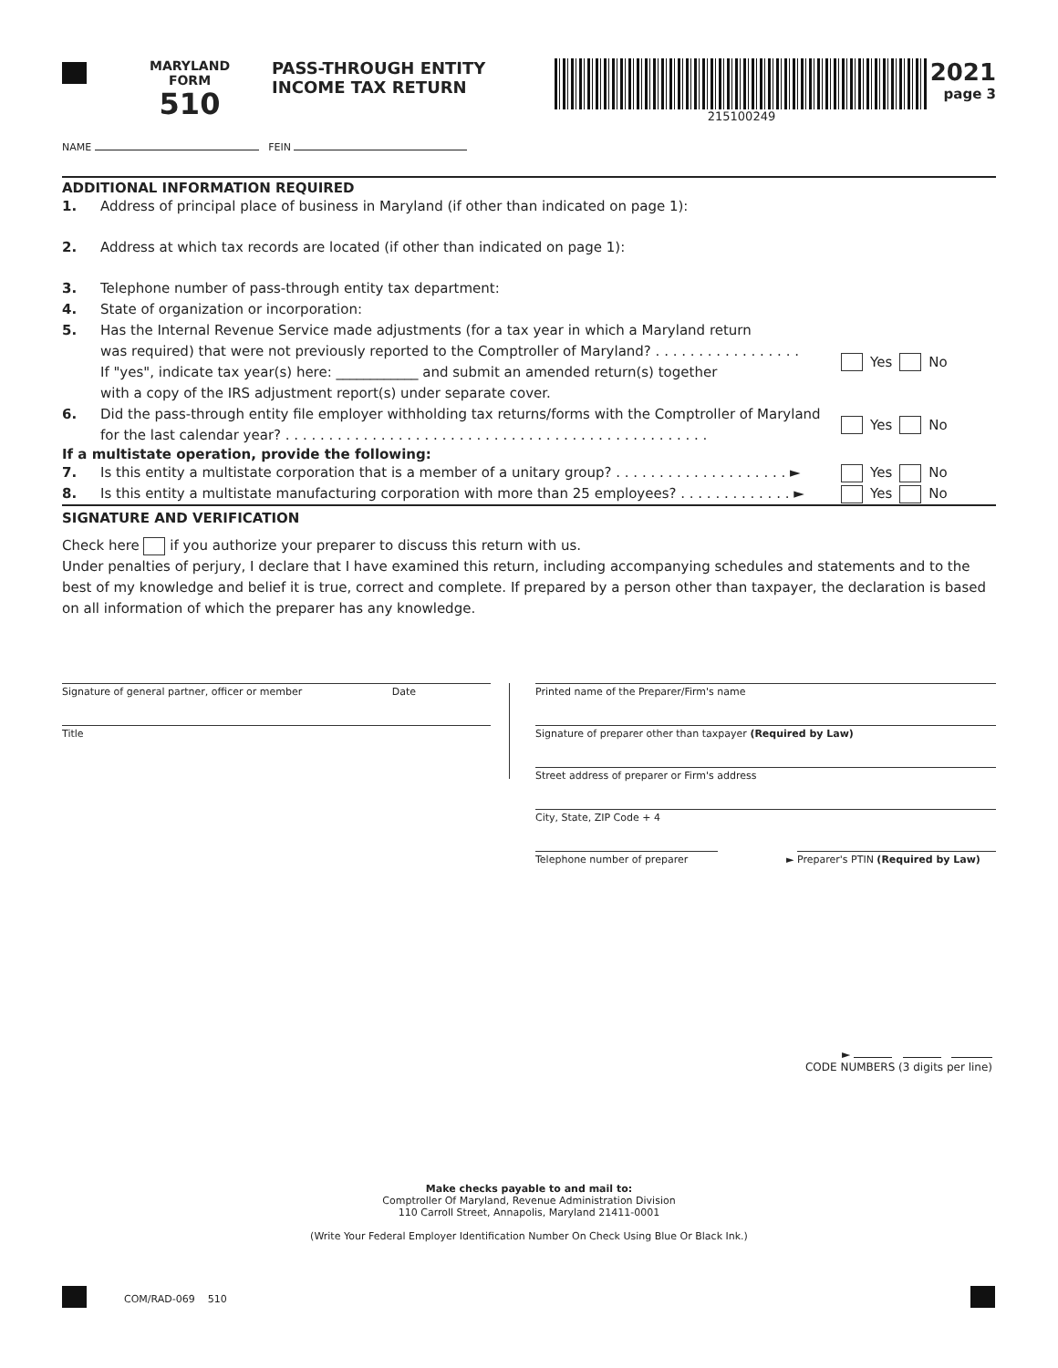MARYLAND
FORM
510
PASS-THROUGH ENTITY
INCOME TAX RETURN
215100249
2021
page 3
NAME FEIN
ADDITIONAL INFORMATION REQUIRED
1. Address of principal place of business in Maryland (if other than indicated on page 1):
2. Address at which tax records are located (if other than indicated on page 1):
3. Telephone number of pass-through entity tax department:
4. State of organization or incorporation:
5. Has the Internal Revenue Service made adjustments (for a tax year in which a Maryland return
was required) that were not previously reported to the Comptroller of Maryland? . . . . . . . . . . . . . . . . .
If "yes", indicate tax year(s) here: ____________ and submit an amended return(s) together
with a copy of the IRS adjustment report(s) under separate cover.
Yes No
6. Did the pass-through entity file employer withholding tax returns/forms with the Comptroller of Maryland
for the last calendar year? . . . . . . . . . . . . . . . . . . . . . . . . . . . . . . . . . . . . . . . . . . . . . . . . .
Yes No
If a multistate operation, provide the following:
7. Is this entity a multistate corporation that is a member of a unitary group? . . . . . . . . . . . . . . . . . . . . ►
Yes No
8. Is this entity a multistate manufacturing corporation with more than 25 employees? . . . . . . . . . . . . . ►
Yes No
SIGNATURE AND VERIFICATION
Check here if you authorize your preparer to discuss this return with us.
Under penalties of perjury, I declare that I have examined this return, including accompanying schedules and statements and to the best of my knowledge and belief it is true, correct and complete. If prepared by a person other than taxpayer, the declaration is based on all information of which the preparer has any knowledge.
Signature of general partner, officer or member Date
Title
Printed name of the Preparer/Firm's name
Signature of preparer other than taxpayer (Required by Law)
Street address of preparer or Firm's address
City, State, ZIP Code + 4
Telephone number of preparer ►
Preparer's PTIN (Required by Law)
►
CODE NUMBERS (3 digits per line)
Make checks payable to and mail to:
Comptroller Of Maryland, Revenue Administration Division
110 Carroll Street, Annapolis, Maryland 21411-0001
(Write Your Federal Employer Identification Number On Check Using Blue Or Black Ink.)
COM/RAD-069 510